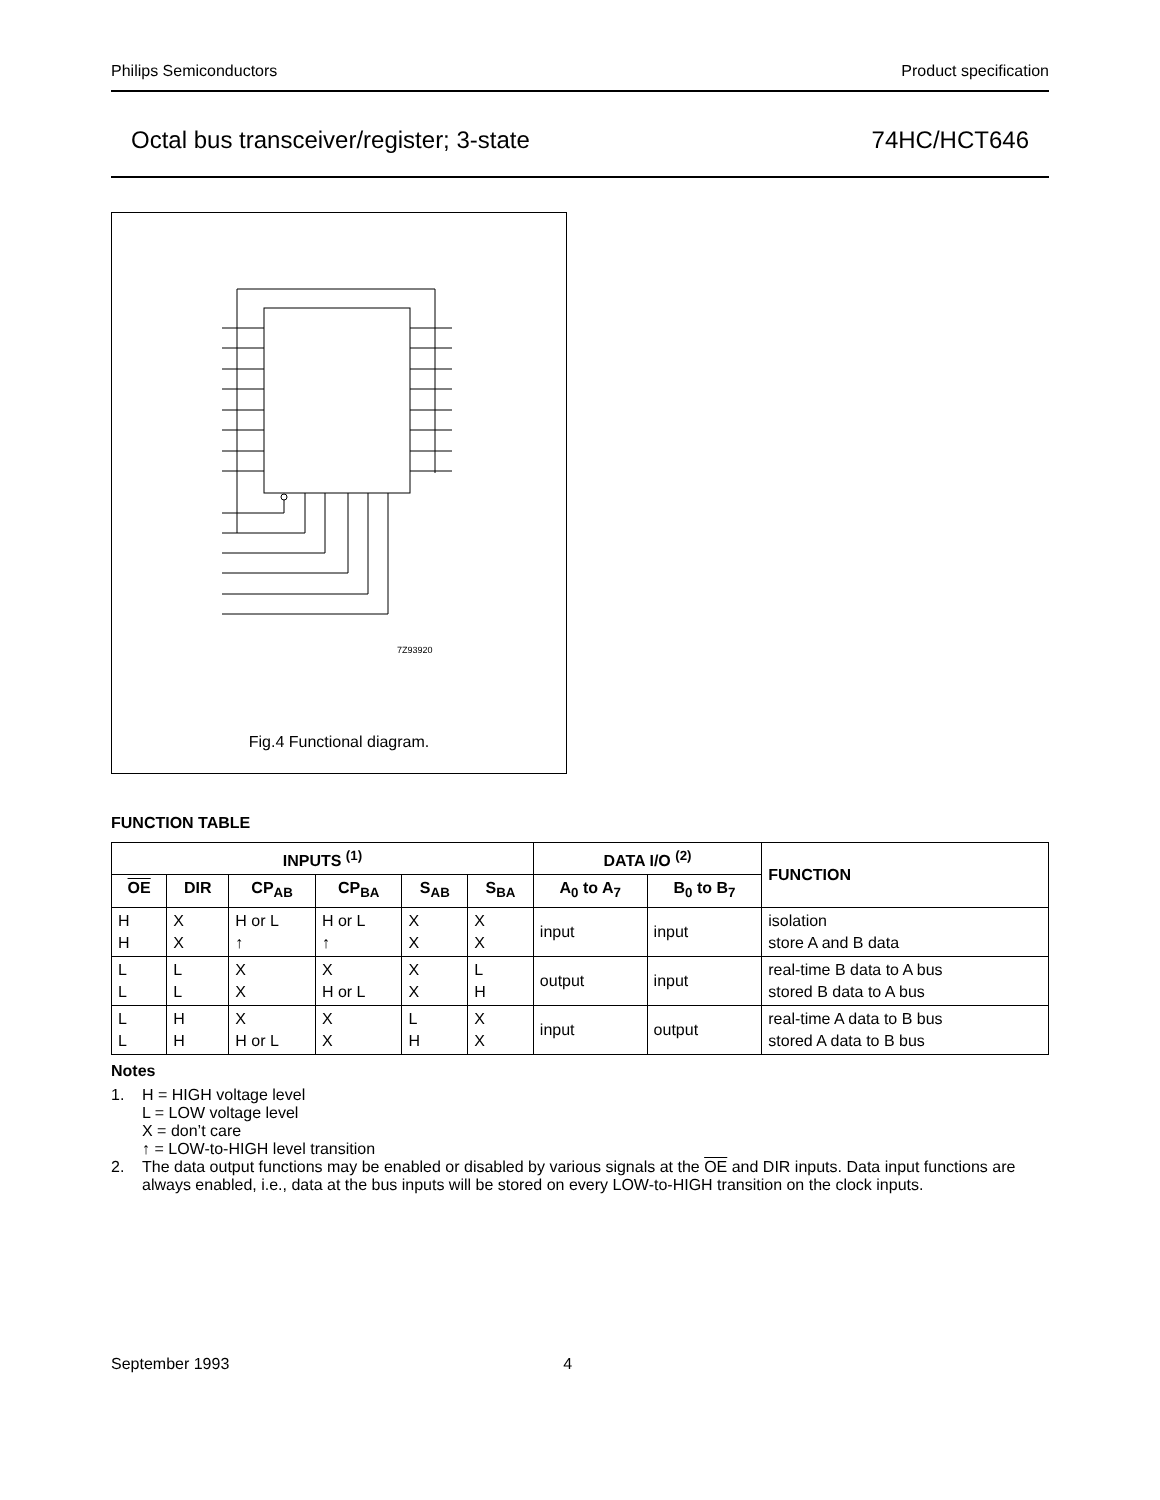Philips Semiconductors Product specification
Octal bus transceiver/register; 3-state 74HC/HCT646
7Z93920
Fig.4 Functional diagram.
FUNCTION TABLE
| INPUTS <sup>(1)</sup> | | | | | | DATA I/O <sup>(2)</sup> | | FUNCTION |
| --- | --- | --- | --- | --- | --- | --- | --- | --- |
| OE | DIR | CP<sub>AB</sub> | CP<sub>BA</sub> | S<sub>AB</sub> | S<sub>BA</sub> | A<sub>0</sub> to A<sub>7</sub> | B<sub>0</sub> to B<sub>7</sub> | |
| H H | X X | H or L ↑ | H or L ↑ | X X | X X | input | input | isolation store A and B data |
| L L | L L | X X | X H or L | X X | L H | output | input | real-time B data to A bus stored B data to A bus |
| L L | H H | X H or L | X X | L H | X X | input | output | real-time A data to B bus stored A data to B bus |
Notes
1. H = HIGH voltage level
L = LOW voltage level
X = don’t care
↑ = LOW-to-HIGH level transition
2. The data output functions may be enabled or disabled by various signals at the OE and DIR inputs. Data input functions are always enabled, i.e., data at the bus inputs will be stored on every LOW-to-HIGH transition on the clock inputs.
September 1993 4